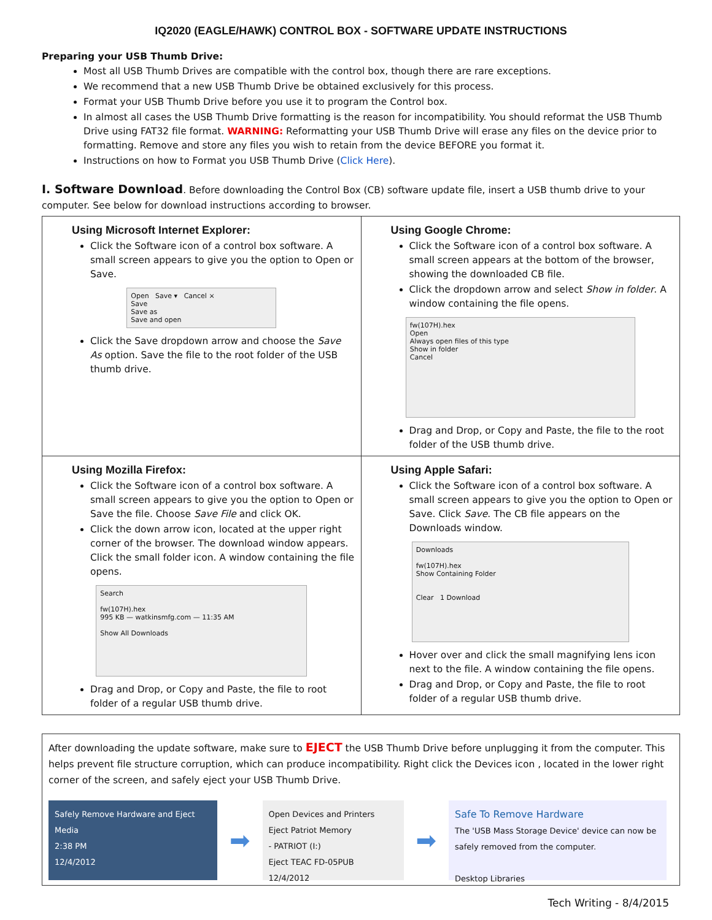IQ2020 (EAGLE/HAWK) CONTROL BOX - SOFTWARE UPDATE INSTRUCTIONS
Preparing your USB Thumb Drive:
Most all USB Thumb Drives are compatible with the control box, though there are rare exceptions.
We recommend that a new USB Thumb Drive be obtained exclusively for this process.
Format your USB Thumb Drive before you use it to program the Control box.
In almost all cases the USB Thumb Drive formatting is the reason for incompatibility. You should reformat the USB Thumb Drive using FAT32 file format. WARNING: Reformatting your USB Thumb Drive will erase any files on the device prior to formatting. Remove and store any files you wish to retain from the device BEFORE you format it.
Instructions on how to Format you USB Thumb Drive (Click Here).
I. Software Download. Before downloading the Control Box (CB) software update file, insert a USB thumb drive to your computer. See below for download instructions according to browser.
| Using Microsoft Internet Explorer: Click the Software icon of a control box software. A small screen appears to give you the option to Open or Save. Open Save ▾ Cancel × Save Save as Save and open Click the Save dropdown arrow and choose the Save As option. Save the file to the root folder of the USB thumb drive. | Using Google Chrome: Click the Software icon of a control box software. A small screen appears at the bottom of the browser, showing the downloaded CB file. Click the dropdown arrow and select Show in folder . A window containing the file opens. fw(107H).hex Open Always open files of this type Show in folder Cancel Drag and Drop, or Copy and Paste, the file to the root folder of the USB thumb drive. |
| Using Mozilla Firefox: Click the Software icon of a control box software. A small screen appears to give you the option to Open or Save the file. Choose Save File and click OK. Click the down arrow icon, located at the upper right corner of the browser. The download window appears. Click the small folder icon. A window containing the file opens. Search fw(107H).hex 995 KB — watkinsmfg.com — 11:35 AM Show All Downloads Drag and Drop, or Copy and Paste, the file to root folder of a regular USB thumb drive. | Using Apple Safari: Click the Software icon of a control box software. A small screen appears to give you the option to Open or Save. Click Save . The CB file appears on the Downloads window. Downloads fw(107H).hex Show Containing Folder Clear 1 Download Hover over and click the small magnifying lens icon next to the file. A window containing the file opens. Drag and Drop, or Copy and Paste, the file to root folder of a regular USB thumb drive. |
After downloading the update software, make sure to EJECT the USB Thumb Drive before unplugging it from the computer. This helps prevent file structure corruption, which can produce incompatibility. Right click the Devices icon , located in the lower right corner of the screen, and safely eject your USB Thumb Drive.
Safely Remove Hardware and Eject Media
2:38 PM
12/4/2012
➡
Open Devices and Printers
Eject Patriot Memory
- PATRIOT (I:)
Eject TEAC FD-05PUB
12/4/2012
➡
Safe To Remove Hardware
The 'USB Mass Storage Device' device can now be safely removed from the computer.
Desktop Libraries
Tech Writing - 8/4/2015